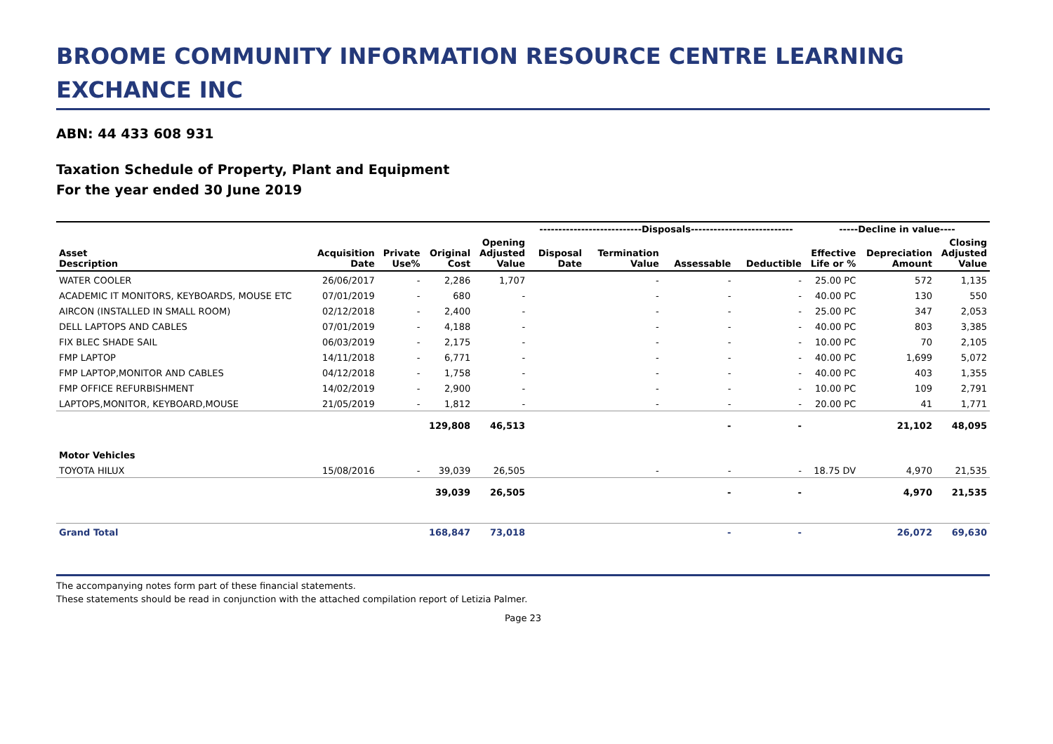BROOME COMMUNITY INFORMATION RESOURCE CENTRE LEARNING EXCHANCE INC
ABN: 44 433 608 931
Taxation Schedule of Property, Plant and Equipment
For the year ended 30 June 2019
| | | | | | ---------------------------Disposals--------------------------- | | | | -----Decline in value---- | | |
| --- | --- | --- | --- | --- | --- | --- | --- | --- | --- | --- | --- |
| Asset Description | Acquisition Date | Private Use% | Original Cost | Opening Adjusted Value | Disposal Date | Termination Value | Assessable | Deductible | Effective Life or % | Depreciation Amount | Closing Adjusted Value |
| WATER COOLER | 26/06/2017 | - | 2,286 | 1,707 | | - | - | - | 25.00 PC | 572 | 1,135 |
| ACADEMIC IT MONITORS, KEYBOARDS, MOUSE ETC | 07/01/2019 | - | 680 | - | | - | - | - | 40.00 PC | 130 | 550 |
| AIRCON (INSTALLED IN SMALL ROOM) | 02/12/2018 | - | 2,400 | - | | - | - | - | 25.00 PC | 347 | 2,053 |
| DELL LAPTOPS AND CABLES | 07/01/2019 | - | 4,188 | - | | - | - | - | 40.00 PC | 803 | 3,385 |
| FIX BLEC SHADE SAIL | 06/03/2019 | - | 2,175 | - | | - | - | - | 10.00 PC | 70 | 2,105 |
| FMP LAPTOP | 14/11/2018 | - | 6,771 | - | | - | - | - | 40.00 PC | 1,699 | 5,072 |
| FMP LAPTOP,MONITOR AND CABLES | 04/12/2018 | - | 1,758 | - | | - | - | - | 40.00 PC | 403 | 1,355 |
| FMP OFFICE REFURBISHMENT | 14/02/2019 | - | 2,900 | - | | - | - | - | 10.00 PC | 109 | 2,791 |
| LAPTOPS,MONITOR, KEYBOARD,MOUSE | 21/05/2019 | - | 1,812 | - | | - | - | - | 20.00 PC | 41 | 1,771 |
| | | | 129,808 | 46,513 | | | - | - | | 21,102 | 48,095 |
| Motor Vehicles | | | | | | | | | | | |
| TOYOTA HILUX | 15/08/2016 | - | 39,039 | 26,505 | | - | - | - | 18.75 DV | 4,970 | 21,535 |
| | | | 39,039 | 26,505 | | | - | - | | 4,970 | 21,535 |
| Grand Total | | | 168,847 | 73,018 | | | - | - | | 26,072 | 69,630 |
The accompanying notes form part of these financial statements.
These statements should be read in conjunction with the attached compilation report of Letizia Palmer.
Page 23